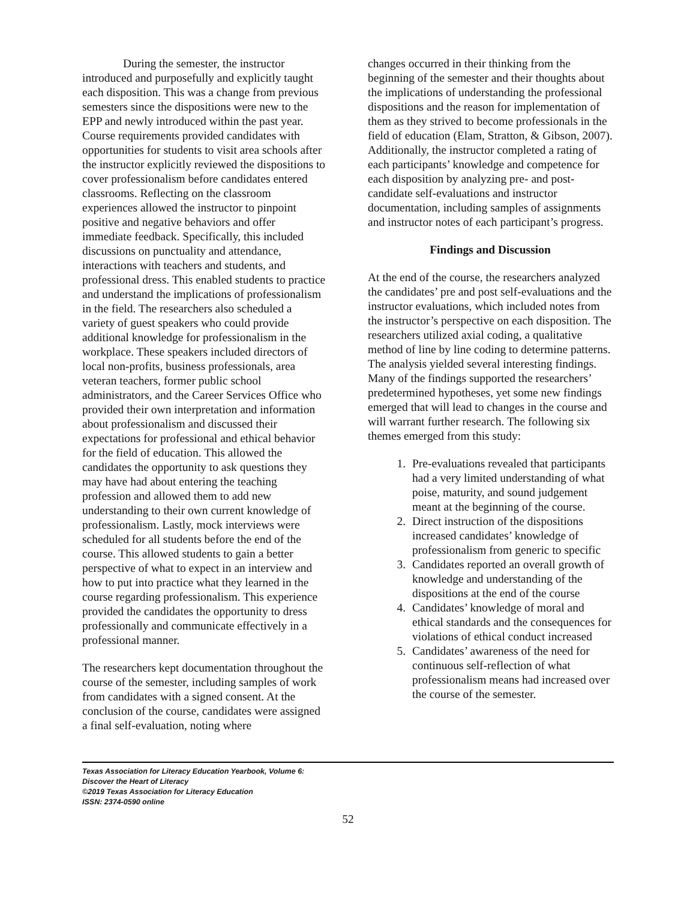During the semester, the instructor introduced and purposefully and explicitly taught each disposition. This was a change from previous semesters since the dispositions were new to the EPP and newly introduced within the past year. Course requirements provided candidates with opportunities for students to visit area schools after the instructor explicitly reviewed the dispositions to cover professionalism before candidates entered classrooms. Reflecting on the classroom experiences allowed the instructor to pinpoint positive and negative behaviors and offer immediate feedback. Specifically, this included discussions on punctuality and attendance, interactions with teachers and students, and professional dress. This enabled students to practice and understand the implications of professionalism in the field. The researchers also scheduled a variety of guest speakers who could provide additional knowledge for professionalism in the workplace. These speakers included directors of local non-profits, business professionals, area veteran teachers, former public school administrators, and the Career Services Office who provided their own interpretation and information about professionalism and discussed their expectations for professional and ethical behavior for the field of education. This allowed the candidates the opportunity to ask questions they may have had about entering the teaching profession and allowed them to add new understanding to their own current knowledge of professionalism. Lastly, mock interviews were scheduled for all students before the end of the course. This allowed students to gain a better perspective of what to expect in an interview and how to put into practice what they learned in the course regarding professionalism. This experience provided the candidates the opportunity to dress professionally and communicate effectively in a professional manner.
The researchers kept documentation throughout the course of the semester, including samples of work from candidates with a signed consent. At the conclusion of the course, candidates were assigned a final self-evaluation, noting where
changes occurred in their thinking from the beginning of the semester and their thoughts about the implications of understanding the professional dispositions and the reason for implementation of them as they strived to become professionals in the field of education (Elam, Stratton, & Gibson, 2007). Additionally, the instructor completed a rating of each participants’ knowledge and competence for each disposition by analyzing pre- and post-candidate self-evaluations and instructor documentation, including samples of assignments and instructor notes of each participant’s progress.
Findings and Discussion
At the end of the course, the researchers analyzed the candidates’ pre and post self-evaluations and the instructor evaluations, which included notes from the instructor’s perspective on each disposition. The researchers utilized axial coding, a qualitative method of line by line coding to determine patterns. The analysis yielded several interesting findings. Many of the findings supported the researchers’ predetermined hypotheses, yet some new findings emerged that will lead to changes in the course and will warrant further research. The following six themes emerged from this study:
1. Pre-evaluations revealed that participants had a very limited understanding of what poise, maturity, and sound judgement meant at the beginning of the course.
2. Direct instruction of the dispositions increased candidates’ knowledge of professionalism from generic to specific
3. Candidates reported an overall growth of knowledge and understanding of the dispositions at the end of the course
4. Candidates’ knowledge of moral and ethical standards and the consequences for violations of ethical conduct increased
5. Candidates’ awareness of the need for continuous self-reflection of what professionalism means had increased over the course of the semester.
Texas Association for Literacy Education Yearbook, Volume 6:
Discover the Heart of Literacy
©2019 Texas Association for Literacy Education
ISSN: 2374-0590 online
52